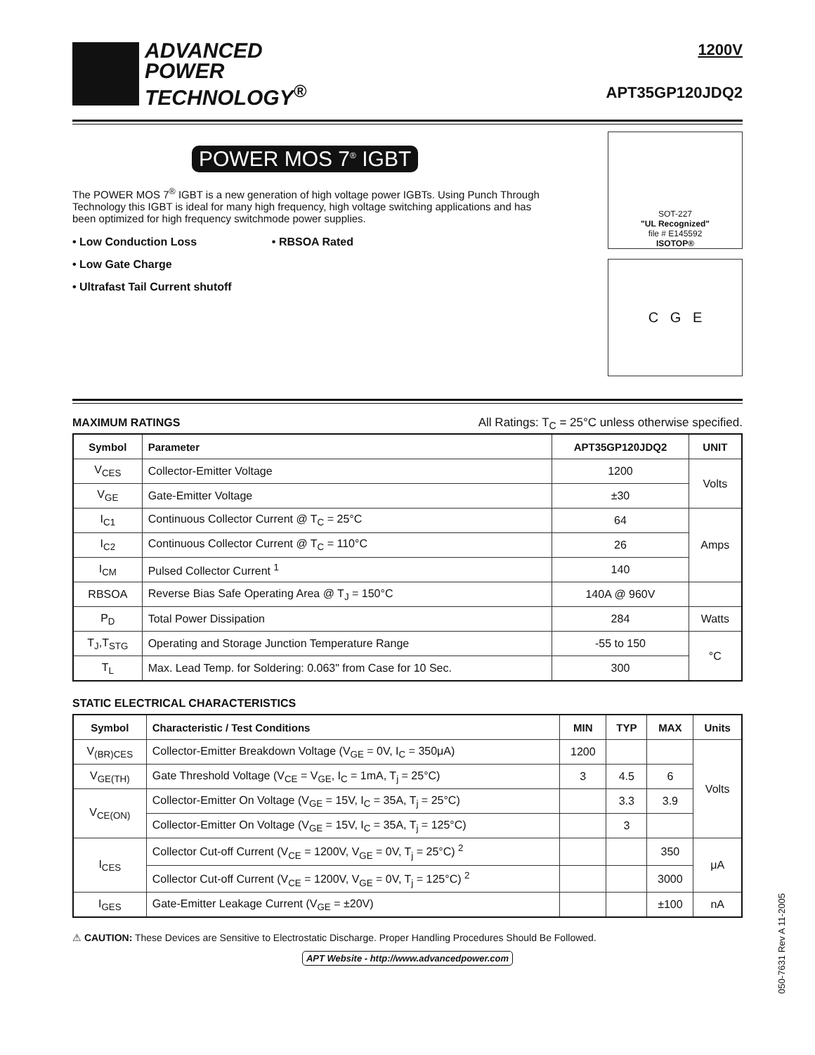ADVANCED
POWER
TECHNOLOGY<sup>®</sup>
1200V
APT35GP120JDQ2
POWER MOS 7<sup>®</sup> IGBT
The POWER MOS 7<sup>®</sup> IGBT is a new generation of high voltage power IGBTs. Using Punch Through Technology this IGBT is ideal for many high frequency, high voltage switching applications and has been optimized for high frequency switchmode power supplies.
• Low Conduction Loss • RBSOA Rated
• Low Gate Charge
• Ultrafast Tail Current shutoff
SOT-227
"UL Recognized"
file # E145592
ISOTOP®
C G E
MAXIMUM RATINGS
All Ratings: T<sub>C</sub> = 25°C unless otherwise specified.
| Symbol | Parameter | APT35GP120JDQ2 | UNIT |
| --- | --- | --- | --- |
| V<sub>CES</sub> | Collector-Emitter Voltage | 1200 | Volts |
| V<sub>GE</sub> | Gate-Emitter Voltage | ±30 | |
| I<sub>C1</sub> | Continuous Collector Current @ T<sub>C</sub> = 25°C | 64 | Amps |
| I<sub>C2</sub> | Continuous Collector Current @ T<sub>C</sub> = 110°C | 26 | |
| I<sub>CM</sub> | Pulsed Collector Current <sup>1</sup> | 140 | |
| RBSOA | Reverse Bias Safe Operating Area @ T<sub>J</sub> = 150°C | 140A @ 960V | |
| P<sub>D</sub> | Total Power Dissipation | 284 | Watts |
| T<sub>J</sub>,T<sub>STG</sub> | Operating and Storage Junction Temperature Range | -55 to 150 | °C |
| T<sub>L</sub> | Max. Lead Temp. for Soldering: 0.063" from Case for 10 Sec. | 300 | |
STATIC ELECTRICAL CHARACTERISTICS
| Symbol | Characteristic / Test Conditions | MIN | TYP | MAX | Units |
| --- | --- | --- | --- | --- | --- |
| V<sub>(BR)CES</sub> | Collector-Emitter Breakdown Voltage (V<sub>GE</sub> = 0V, I<sub>C</sub> = 350μA) | 1200 | | | Volts |
| V<sub>GE(TH)</sub> | Gate Threshold Voltage (V<sub>CE</sub> = V<sub>GE</sub>, I<sub>C</sub> = 1mA, T<sub>j</sub> = 25°C) | 3 | 4.5 | 6 | |
| V<sub>CE(ON)</sub> | Collector-Emitter On Voltage (V<sub>GE</sub> = 15V, I<sub>C</sub> = 35A, T<sub>j</sub> = 25°C) | | 3.3 | 3.9 | |
| | Collector-Emitter On Voltage (V<sub>GE</sub> = 15V, I<sub>C</sub> = 35A, T<sub>j</sub> = 125°C) | | 3 | | |
| I<sub>CES</sub> | Collector Cut-off Current (V<sub>CE</sub> = 1200V, V<sub>GE</sub> = 0V, T<sub>j</sub> = 25°C) <sup>2</sup> | | | 350 | μA |
| | Collector Cut-off Current (V<sub>CE</sub> = 1200V, V<sub>GE</sub> = 0V, T<sub>j</sub> = 125°C) <sup>2</sup> | | | 3000 | |
| I<sub>GES</sub> | Gate-Emitter Leakage Current (V<sub>GE</sub> = ±20V) | | | ±100 | nA |
⚠ CAUTION: These Devices are Sensitive to Electrostatic Discharge. Proper Handling Procedures Should Be Followed.
APT Website - http://www.advancedpower.com
050-7631 Rev A 11-2005